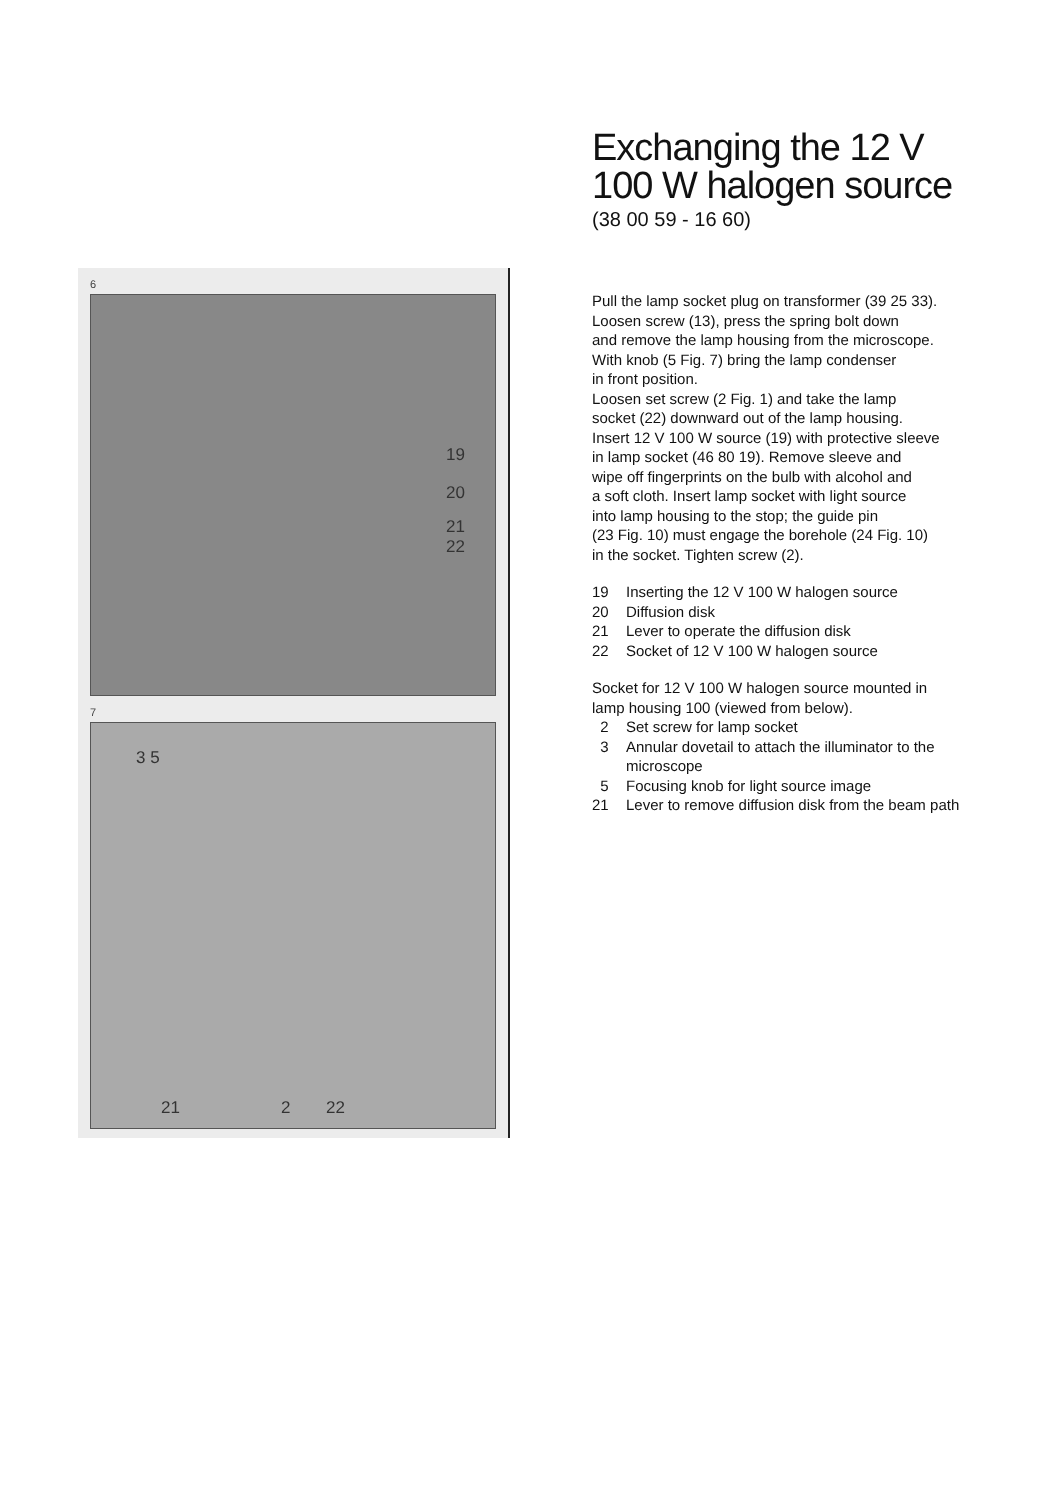6
19
20
21
22
7
3 5
21 2 22
Exchanging the 12 V
100 W halogen source
(38 00 59 - 16 60)
Pull the lamp socket plug on transformer (39 25 33).
Loosen screw (13), press the spring bolt down
and remove the lamp housing from the microscope.
With knob (5 Fig. 7) bring the lamp condenser
in front position.
Loosen set screw (2 Fig. 1) and take the lamp
socket (22) downward out of the lamp housing.
Insert 12 V 100 W source (19) with protective sleeve
in lamp socket (46 80 19). Remove sleeve and
wipe off fingerprints on the bulb with alcohol and
a soft cloth. Insert lamp socket with light source
into lamp housing to the stop; the guide pin
(23 Fig. 10) must engage the borehole (24 Fig. 10)
in the socket. Tighten screw (2).
19 Inserting the 12 V 100 W halogen source
20 Diffusion disk
21 Lever to operate the diffusion disk
22 Socket of 12 V 100 W halogen source
Socket for 12 V 100 W halogen source mounted in
lamp housing 100 (viewed from below).
2 Set screw for lamp socket
3 Annular dovetail to attach the illuminator to the microscope
5 Focusing knob for light source image
21 Lever to remove diffusion disk from the beam path